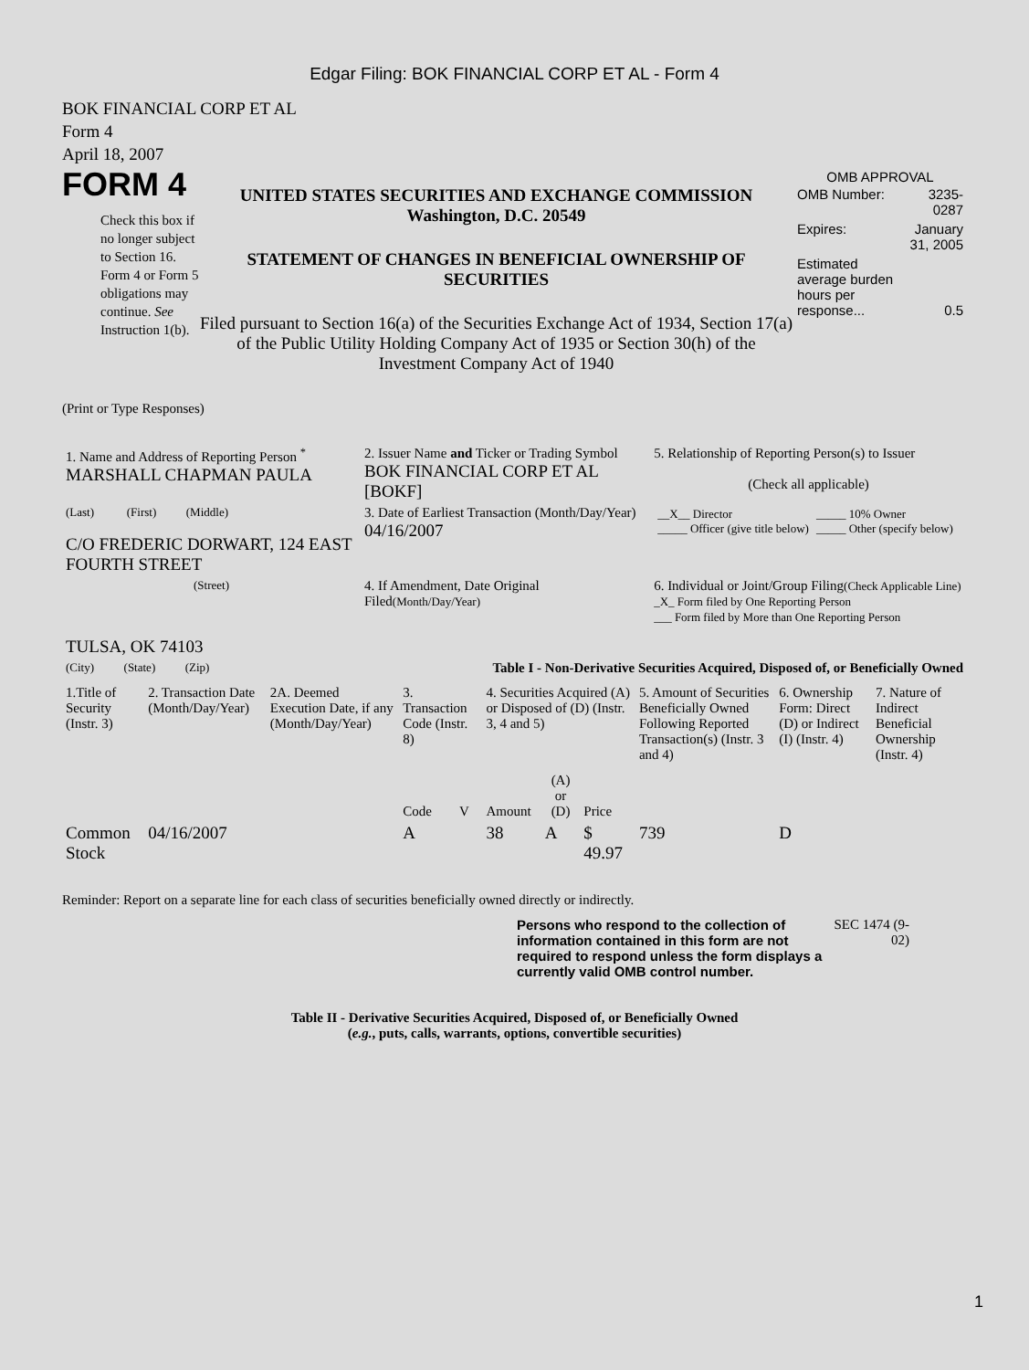Edgar Filing: BOK FINANCIAL CORP ET AL - Form 4
BOK FINANCIAL CORP ET AL
Form 4
April 18, 2007
FORM 4
Check this box if no longer subject to Section 16. Form 4 or Form 5 obligations may continue. See Instruction 1(b).
UNITED STATES SECURITIES AND EXCHANGE COMMISSION
Washington, D.C. 20549
STATEMENT OF CHANGES IN BENEFICIAL OWNERSHIP OF SECURITIES
Filed pursuant to Section 16(a) of the Securities Exchange Act of 1934, Section 17(a) of the Public Utility Holding Company Act of 1935 or Section 30(h) of the Investment Company Act of 1940
OMB APPROVAL
| OMB Number: | 3235-0287 |
| Expires: | January 31, 2005 |
| Estimated average burden hours per response... | 0.5 |
(Print or Type Responses)
| 1. Name and Address of Reporting Person <sup>*</sup> MARSHALL CHAPMAN PAULA | 2. Issuer Name and Ticker or Trading Symbol BOK FINANCIAL CORP ET AL [BOKF] | 5. Relationship of Reporting Person(s) to Issuer (Check all applicable) |
| (Last) (First) (Middle) C/O FREDERIC DORWART, 124 EAST FOURTH STREET | 3. Date of Earliest Transaction (Month/Day/Year) 04/16/2007 | / __X__ Director _____ Officer (give title below) / _____ 10% Owner _____ Other (specify below) / |
| (Street) TULSA, OK 74103 | 4. If Amendment, Date Original Filed (Month/Day/Year) | 6. Individual or Joint/Group Filing (Check Applicable Line) _X_ Form filed by One Reporting Person ___ Form filed by More than One Reporting Person |
| (City) (State) (Zip) | Table I - Non-Derivative Securities Acquired, Disposed of, or Beneficially Owned | |
| 1.Title of Security (Instr. 3) | 2. Transaction Date (Month/Day/Year) | 2A. Deemed Execution Date, if any (Month/Day/Year) | 3. Transaction Code (Instr. 8) | | 4. Securities Acquired (A) or Disposed of (D) (Instr. 3, 4 and 5) | | | 5. Amount of Securities Beneficially Owned Following Reported Transaction(s) (Instr. 3 and 4) | 6. Ownership Form: Direct (D) or Indirect (I) (Instr. 4) | 7. Nature of Indirect Beneficial Ownership (Instr. 4) |
| --- | --- | --- | --- | --- | --- | --- | --- | --- | --- | --- |
| | | | Code | V | Amount | (A) or (D) | Price | | | |
| Common Stock | 04/16/2007 | | A | | 38 | A | $ 49.97 | 739 | D | |
Reminder: Report on a separate line for each class of securities beneficially owned directly or indirectly.
Persons who respond to the collection of information contained in this form are not required to respond unless the form displays a currently valid OMB control number.
SEC 1474 (9-02)
Table II - Derivative Securities Acquired, Disposed of, or Beneficially Owned
(e.g., puts, calls, warrants, options, convertible securities)
1